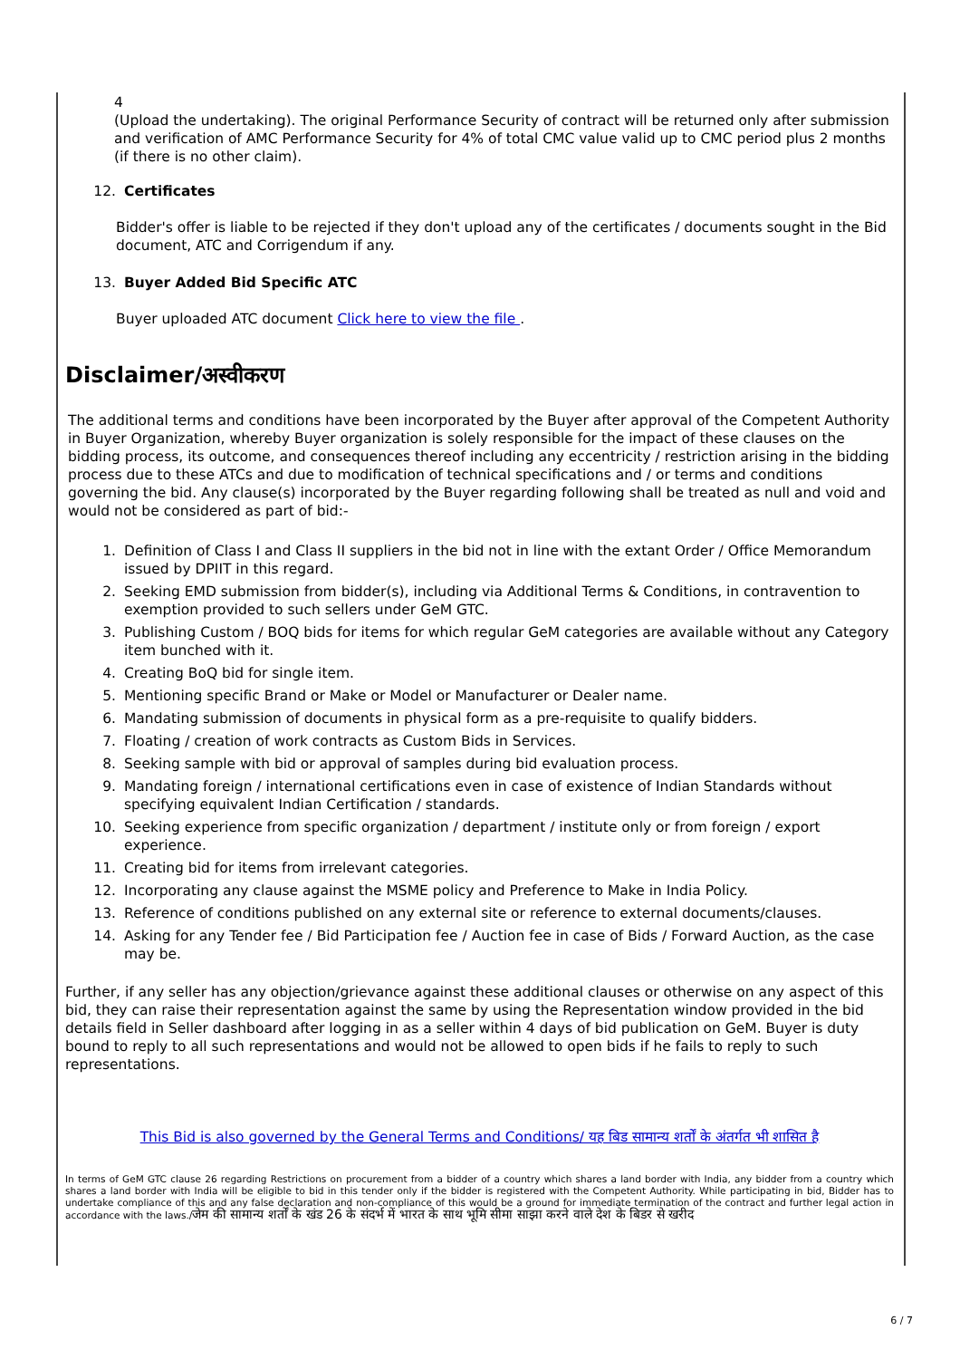4
(Upload the undertaking). The original Performance Security of contract will be returned only after submission and verification of AMC Performance Security for 4% of total CMC value valid up to CMC period plus 2 months (if there is no other claim).
12. Certificates
Bidder's offer is liable to be rejected if they don't upload any of the certificates / documents sought in the Bid document, ATC and Corrigendum if any.
13. Buyer Added Bid Specific ATC
Buyer uploaded ATC document Click here to view the file .
Disclaimer/अस्वीकरण
The additional terms and conditions have been incorporated by the Buyer after approval of the Competent Authority in Buyer Organization, whereby Buyer organization is solely responsible for the impact of these clauses on the bidding process, its outcome, and consequences thereof including any eccentricity / restriction arising in the bidding process due to these ATCs and due to modification of technical specifications and / or terms and conditions governing the bid. Any clause(s) incorporated by the Buyer regarding following shall be treated as null and void and would not be considered as part of bid:-
1. Definition of Class I and Class II suppliers in the bid not in line with the extant Order / Office Memorandum issued by DPIIT in this regard.
2. Seeking EMD submission from bidder(s), including via Additional Terms & Conditions, in contravention to exemption provided to such sellers under GeM GTC.
3. Publishing Custom / BOQ bids for items for which regular GeM categories are available without any Category item bunched with it.
4. Creating BoQ bid for single item.
5. Mentioning specific Brand or Make or Model or Manufacturer or Dealer name.
6. Mandating submission of documents in physical form as a pre-requisite to qualify bidders.
7. Floating / creation of work contracts as Custom Bids in Services.
8. Seeking sample with bid or approval of samples during bid evaluation process.
9. Mandating foreign / international certifications even in case of existence of Indian Standards without specifying equivalent Indian Certification / standards.
10. Seeking experience from specific organization / department / institute only or from foreign / export experience.
11. Creating bid for items from irrelevant categories.
12. Incorporating any clause against the MSME policy and Preference to Make in India Policy.
13. Reference of conditions published on any external site or reference to external documents/clauses.
14. Asking for any Tender fee / Bid Participation fee / Auction fee in case of Bids / Forward Auction, as the case may be.
Further, if any seller has any objection/grievance against these additional clauses or otherwise on any aspect of this bid, they can raise their representation against the same by using the Representation window provided in the bid details field in Seller dashboard after logging in as a seller within 4 days of bid publication on GeM. Buyer is duty bound to reply to all such representations and would not be allowed to open bids if he fails to reply to such representations.
This Bid is also governed by the General Terms and Conditions/ यह बिड सामान्य शर्तों के अंतर्गत भी शासित है
In terms of GeM GTC clause 26 regarding Restrictions on procurement from a bidder of a country which shares a land border with India, any bidder from a country which shares a land border with India will be eligible to bid in this tender only if the bidder is registered with the Competent Authority. While participating in bid, Bidder has to undertake compliance of this and any false declaration and non-compliance of this would be a ground for immediate termination of the contract and further legal action in accordance with the laws./जेम की सामान्य शर्तों के खंड 26 के संदर्भ में भारत के साथ भूमि सीमा साझा करने वाले देश के बिडर से खरीद
6 / 7